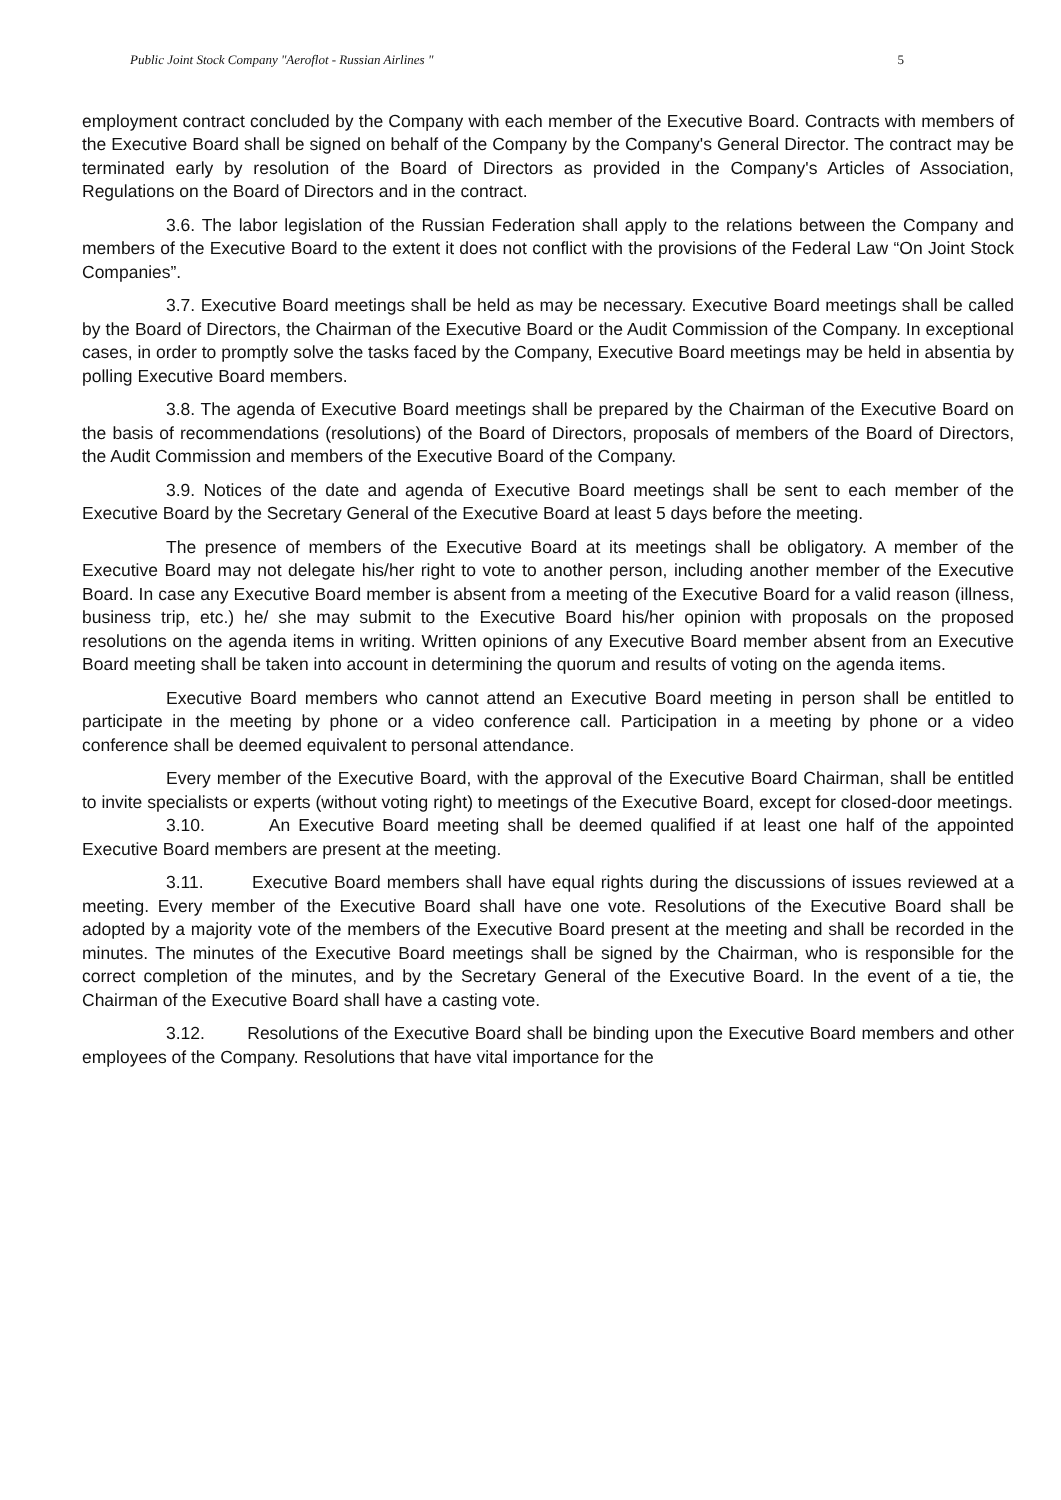Public Joint Stock Company "Aeroflot - Russian Airlines " 5
employment contract concluded by the Company with each member of the Executive Board. Contracts with members of the Executive Board shall be signed on behalf of the Company by the Company's General Director. The contract may be terminated early by resolution of the Board of Directors as provided in the Company's Articles of Association, Regulations on the Board of Directors and in the contract.
3.6. The labor legislation of the Russian Federation shall apply to the relations between the Company and members of the Executive Board to the extent it does not conflict with the provisions of the Federal Law “On Joint Stock Companies”.
3.7. Executive Board meetings shall be held as may be necessary. Executive Board meetings shall be called by the Board of Directors, the Chairman of the Executive Board or the Audit Commission of the Company. In exceptional cases, in order to promptly solve the tasks faced by the Company, Executive Board meetings may be held in absentia by polling Executive Board members.
3.8. The agenda of Executive Board meetings shall be prepared by the Chairman of the Executive Board on the basis of recommendations (resolutions) of the Board of Directors, proposals of members of the Board of Directors, the Audit Commission and members of the Executive Board of the Company.
3.9. Notices of the date and agenda of Executive Board meetings shall be sent to each member of the Executive Board by the Secretary General of the Executive Board at least 5 days before the meeting.
The presence of members of the Executive Board at its meetings shall be obligatory. A member of the Executive Board may not delegate his/her right to vote to another person, including another member of the Executive Board. In case any Executive Board member is absent from a meeting of the Executive Board for a valid reason (illness, business trip, etc.) he/ she may submit to the Executive Board his/her opinion with proposals on the proposed resolutions on the agenda items in writing. Written opinions of any Executive Board member absent from an Executive Board meeting shall be taken into account in determining the quorum and results of voting on the agenda items.
Executive Board members who cannot attend an Executive Board meeting in person shall be entitled to participate in the meeting by phone or a video conference call. Participation in a meeting by phone or a video conference shall be deemed equivalent to personal attendance.
Every member of the Executive Board, with the approval of the Executive Board Chairman, shall be entitled to invite specialists or experts (without voting right) to meetings of the Executive Board, except for closed-door meetings.
3.10. An Executive Board meeting shall be deemed qualified if at least one half of the appointed Executive Board members are present at the meeting.
3.11. Executive Board members shall have equal rights during the discussions of issues reviewed at a meeting. Every member of the Executive Board shall have one vote. Resolutions of the Executive Board shall be adopted by a majority vote of the members of the Executive Board present at the meeting and shall be recorded in the minutes. The minutes of the Executive Board meetings shall be signed by the Chairman, who is responsible for the correct completion of the minutes, and by the Secretary General of the Executive Board. In the event of a tie, the Chairman of the Executive Board shall have a casting vote.
3.12. Resolutions of the Executive Board shall be binding upon the Executive Board members and other employees of the Company. Resolutions that have vital importance for the